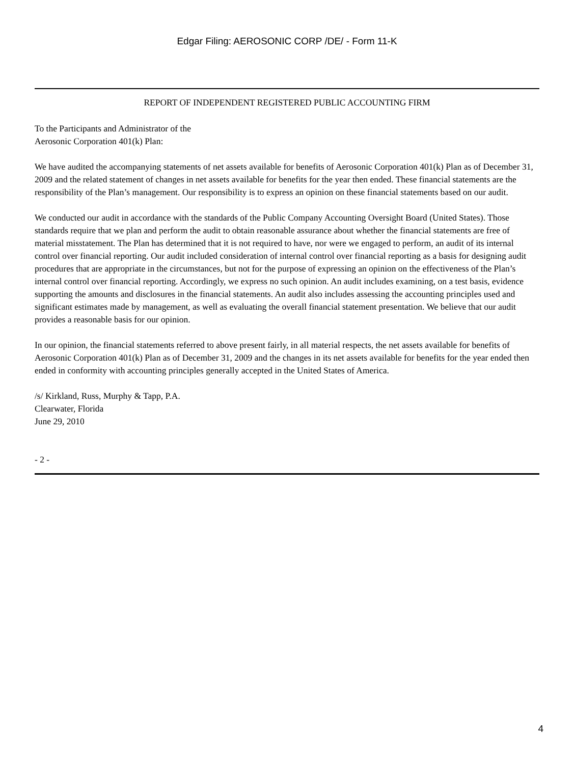Edgar Filing: AEROSONIC CORP /DE/ - Form 11-K
REPORT OF INDEPENDENT REGISTERED PUBLIC ACCOUNTING FIRM
To the Participants and Administrator of the
Aerosonic Corporation 401(k) Plan:
We have audited the accompanying statements of net assets available for benefits of Aerosonic Corporation 401(k) Plan as of December 31, 2009 and the related statement of changes in net assets available for benefits for the year then ended. These financial statements are the responsibility of the Plan’s management. Our responsibility is to express an opinion on these financial statements based on our audit.
We conducted our audit in accordance with the standards of the Public Company Accounting Oversight Board (United States). Those standards require that we plan and perform the audit to obtain reasonable assurance about whether the financial statements are free of material misstatement. The Plan has determined that it is not required to have, nor were we engaged to perform, an audit of its internal control over financial reporting. Our audit included consideration of internal control over financial reporting as a basis for designing audit procedures that are appropriate in the circumstances, but not for the purpose of expressing an opinion on the effectiveness of the Plan’s internal control over financial reporting. Accordingly, we express no such opinion. An audit includes examining, on a test basis, evidence supporting the amounts and disclosures in the financial statements. An audit also includes assessing the accounting principles used and significant estimates made by management, as well as evaluating the overall financial statement presentation. We believe that our audit provides a reasonable basis for our opinion.
In our opinion, the financial statements referred to above present fairly, in all material respects, the net assets available for benefits of Aerosonic Corporation 401(k) Plan as of December 31, 2009 and the changes in its net assets available for benefits for the year ended then ended in conformity with accounting principles generally accepted in the United States of America.
/s/ Kirkland, Russ, Murphy & Tapp, P.A.
Clearwater, Florida
June 29, 2010
- 2 -
4